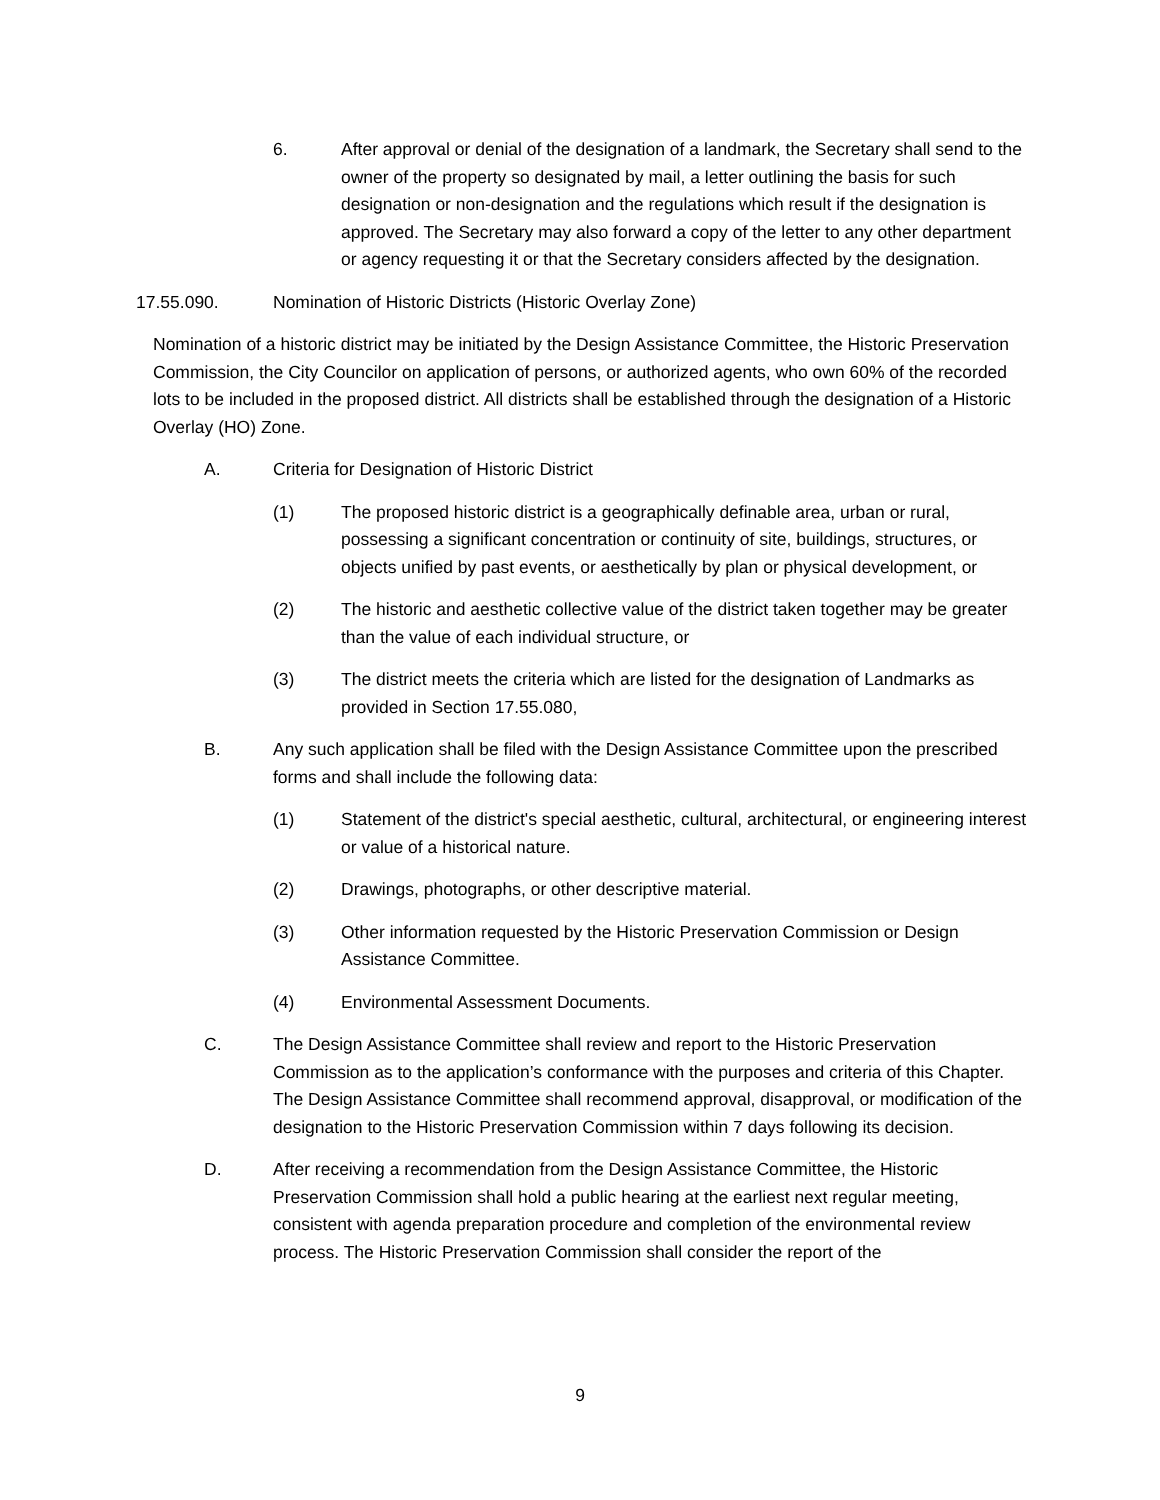6. After approval or denial of the designation of a landmark, the Secretary shall send to the owner of the property so designated by mail, a letter outlining the basis for such designation or non-designation and the regulations which result if the designation is approved. The Secretary may also forward a copy of the letter to any other department or agency requesting it or that the Secretary considers affected by the designation.
17.55.090. Nomination of Historic Districts (Historic Overlay Zone)
Nomination of a historic district may be initiated by the Design Assistance Committee, the Historic Preservation Commission, the City Councilor on application of persons, or authorized agents, who own 60% of the recorded lots to be included in the proposed district. All districts shall be established through the designation of a Historic Overlay (HO) Zone.
A. Criteria for Designation of Historic District
(1) The proposed historic district is a geographically definable area, urban or rural, possessing a significant concentration or continuity of site, buildings, structures, or objects unified by past events, or aesthetically by plan or physical development, or
(2) The historic and aesthetic collective value of the district taken together may be greater than the value of each individual structure, or
(3) The district meets the criteria which are listed for the designation of Landmarks as provided in Section 17.55.080,
B. Any such application shall be filed with the Design Assistance Committee upon the prescribed forms and shall include the following data:
(1) Statement of the district's special aesthetic, cultural, architectural, or engineering interest or value of a historical nature.
(2) Drawings, photographs, or other descriptive material.
(3) Other information requested by the Historic Preservation Commission or Design Assistance Committee.
(4) Environmental Assessment Documents.
C. The Design Assistance Committee shall review and report to the Historic Preservation Commission as to the application’s conformance with the purposes and criteria of this Chapter. The Design Assistance Committee shall recommend approval, disapproval, or modification of the designation to the Historic Preservation Commission within 7 days following its decision.
D. After receiving a recommendation from the Design Assistance Committee, the Historic Preservation Commission shall hold a public hearing at the earliest next regular meeting, consistent with agenda preparation procedure and completion of the environmental review process. The Historic Preservation Commission shall consider the report of the
9